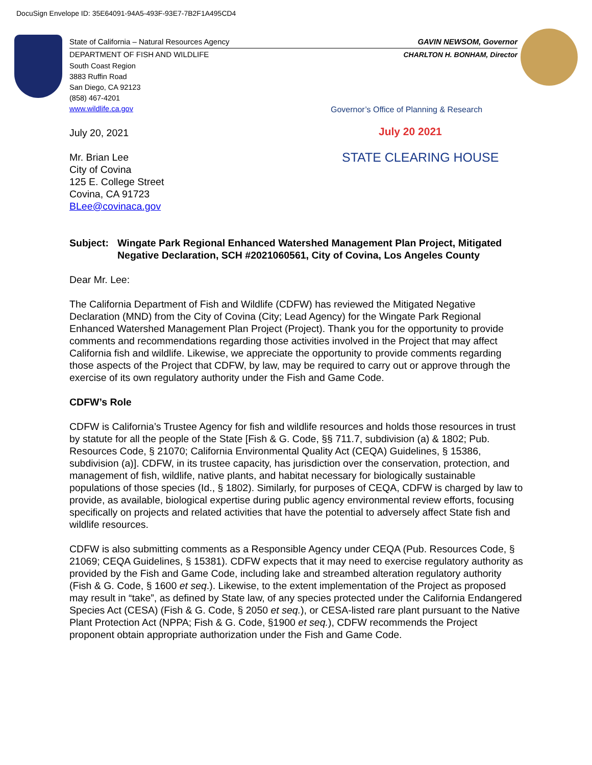DocuSign Envelope ID: 35E64091-94A5-493F-93E7-7B2F1A495CD4
State of California – Natural Resources Agency GAVIN NEWSOM, Governor
DEPARTMENT OF FISH AND WILDLIFE CHARLTON H. BONHAM, Director
South Coast Region
3883 Ruffin Road
San Diego, CA 92123
(858) 467-4201
www.wildlife.ca.gov
Governor’s Office of Planning & Research
July 20 2021
STATE CLEARING HOUSE
July 20, 2021
Mr. Brian Lee
City of Covina
125 E. College Street
Covina, CA 91723
BLee@covinaca.gov
Subject: Wingate Park Regional Enhanced Watershed Management Plan Project, Mitigated Negative Declaration, SCH #2021060561, City of Covina, Los Angeles County
Dear Mr. Lee:
The California Department of Fish and Wildlife (CDFW) has reviewed the Mitigated Negative Declaration (MND) from the City of Covina (City; Lead Agency) for the Wingate Park Regional Enhanced Watershed Management Plan Project (Project). Thank you for the opportunity to provide comments and recommendations regarding those activities involved in the Project that may affect California fish and wildlife. Likewise, we appreciate the opportunity to provide comments regarding those aspects of the Project that CDFW, by law, may be required to carry out or approve through the exercise of its own regulatory authority under the Fish and Game Code.
CDFW’s Role
CDFW is California’s Trustee Agency for fish and wildlife resources and holds those resources in trust by statute for all the people of the State [Fish & G. Code, §§ 711.7, subdivision (a) & 1802; Pub. Resources Code, § 21070; California Environmental Quality Act (CEQA) Guidelines, § 15386, subdivision (a)]. CDFW, in its trustee capacity, has jurisdiction over the conservation, protection, and management of fish, wildlife, native plants, and habitat necessary for biologically sustainable populations of those species (Id., § 1802). Similarly, for purposes of CEQA, CDFW is charged by law to provide, as available, biological expertise during public agency environmental review efforts, focusing specifically on projects and related activities that have the potential to adversely affect State fish and wildlife resources.
CDFW is also submitting comments as a Responsible Agency under CEQA (Pub. Resources Code, § 21069; CEQA Guidelines, § 15381). CDFW expects that it may need to exercise regulatory authority as provided by the Fish and Game Code, including lake and streambed alteration regulatory authority (Fish & G. Code, § 1600 et seq.). Likewise, to the extent implementation of the Project as proposed may result in “take”, as defined by State law, of any species protected under the California Endangered Species Act (CESA) (Fish & G. Code, § 2050 et seq.), or CESA-listed rare plant pursuant to the Native Plant Protection Act (NPPA; Fish & G. Code, §1900 et seq.), CDFW recommends the Project proponent obtain appropriate authorization under the Fish and Game Code.